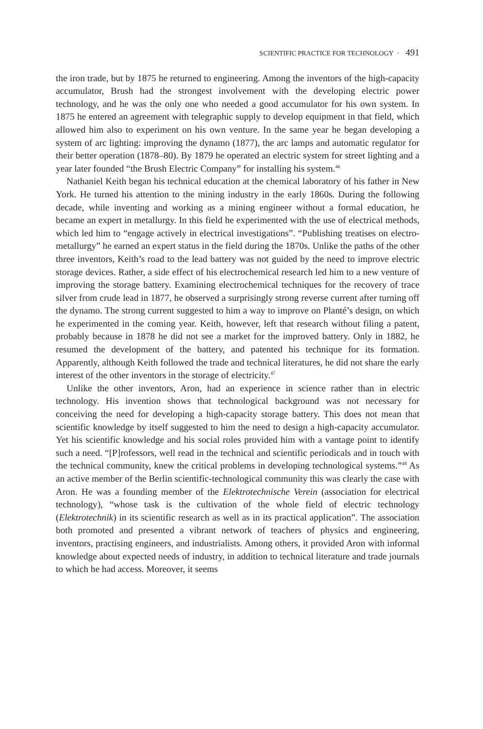SCIENTIFIC PRACTICE FOR TECHNOLOGY · 491
the iron trade, but by 1875 he returned to engineering. Among the inventors of the high-capacity accumulator, Brush had the strongest involvement with the developing electric power technology, and he was the only one who needed a good accumulator for his own system. In 1875 he entered an agreement with telegraphic supply to develop equipment in that field, which allowed him also to experiment on his own venture. In the same year he began developing a system of arc lighting: improving the dynamo (1877), the arc lamps and automatic regulator for their better operation (1878–80). By 1879 he operated an electric system for street lighting and a year later founded “the Brush Electric Company” for installing his system.<sup>46</sup>
Nathaniel Keith began his technical education at the chemical laboratory of his father in New York. He turned his attention to the mining industry in the early 1860s. During the following decade, while inventing and working as a mining engineer without a formal education, he became an expert in metallurgy. In this field he experimented with the use of electrical methods, which led him to “engage actively in electrical investigations”. “Publishing treatises on electro-metallurgy” he earned an expert status in the field during the 1870s. Unlike the paths of the other three inventors, Keith’s road to the lead battery was not guided by the need to improve electric storage devices. Rather, a side effect of his electrochemical research led him to a new venture of improving the storage battery. Examining electrochemical techniques for the recovery of trace silver from crude lead in 1877, he observed a surprisingly strong reverse current after turning off the dynamo. The strong current suggested to him a way to improve on Planté’s design, on which he experimented in the coming year. Keith, however, left that research without filing a patent, probably because in 1878 he did not see a market for the improved battery. Only in 1882, he resumed the development of the battery, and patented his technique for its formation. Apparently, although Keith followed the trade and technical literatures, he did not share the early interest of the other inventors in the storage of electricity.<sup>47</sup>
Unlike the other inventors, Aron, had an experience in science rather than in electric technology. His invention shows that technological background was not necessary for conceiving the need for developing a high-capacity storage battery. This does not mean that scientific knowledge by itself suggested to him the need to design a high-capacity accumulator. Yet his scientific knowledge and his social roles provided him with a vantage point to identify such a need. “[P]rofessors, well read in the technical and scientific periodicals and in touch with the technical community, knew the critical problems in developing technological systems.”<sup>48</sup> As an active member of the Berlin scientific-technological community this was clearly the case with Aron. He was a founding member of the Elektrotechnische Verein (association for electrical technology), “whose task is the cultivation of the whole field of electric technology (Elektrotechnik) in its scientific research as well as in its practical application”. The association both promoted and presented a vibrant network of teachers of physics and engineering, inventors, practising engineers, and industrialists. Among others, it provided Aron with informal knowledge about expected needs of industry, in addition to technical literature and trade journals to which he had access. Moreover, it seems